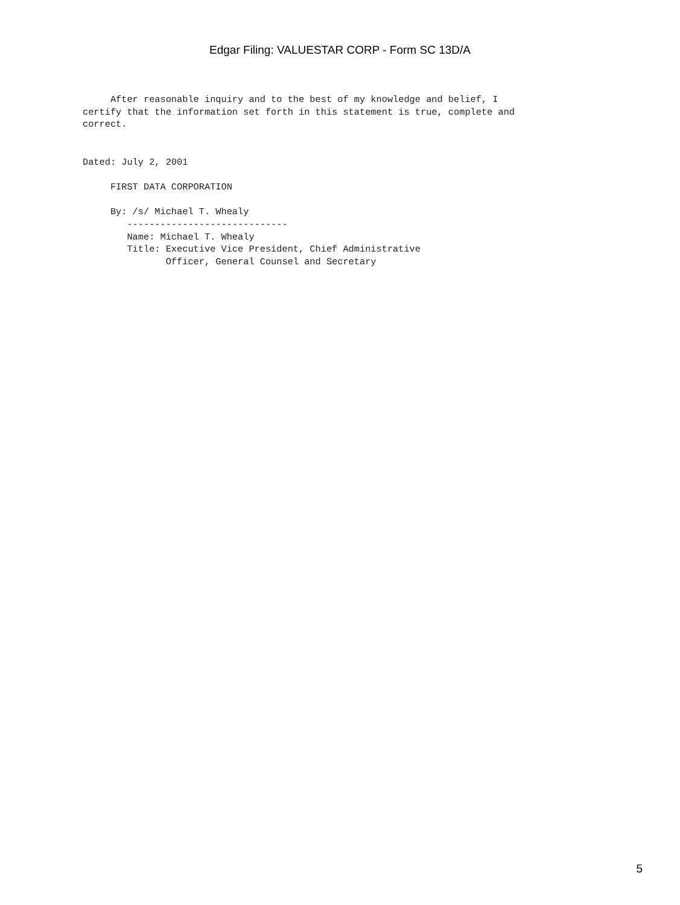Edgar Filing: VALUESTAR CORP - Form SC 13D/A
     After reasonable inquiry and to the best of my knowledge and belief, I
certify that the information set forth in this statement is true, complete and
correct.


Dated: July 2, 2001

     FIRST DATA CORPORATION

     By: /s/ Michael T. Whealy
        -----------------------------
        Name: Michael T. Whealy
        Title: Executive Vice President, Chief Administrative
               Officer, General Counsel and Secretary
5